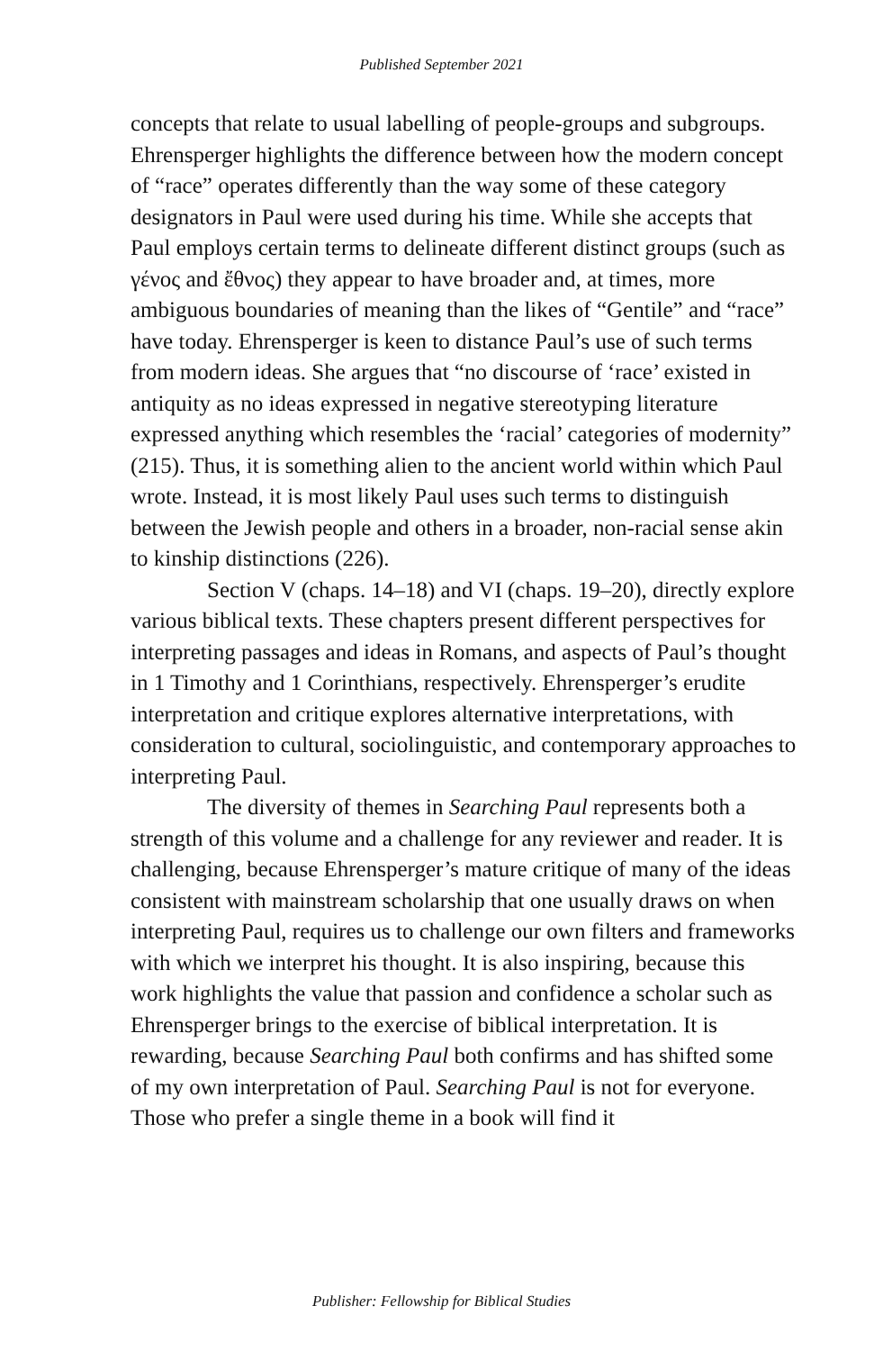Published September 2021
concepts that relate to usual labelling of people-groups and subgroups. Ehrensperger highlights the difference between how the modern concept of “race” operates differently than the way some of these category designators in Paul were used during his time. While she accepts that Paul employs certain terms to delineate different distinct groups (such as γένος and ἔθνος) they appear to have broader and, at times, more ambiguous boundaries of meaning than the likes of “Gentile” and “race” have today. Ehrensperger is keen to distance Paul’s use of such terms from modern ideas. She argues that “no discourse of ‘race’ existed in antiquity as no ideas expressed in negative stereotyping literature expressed anything which resembles the ‘racial’ categories of modernity” (215). Thus, it is something alien to the ancient world within which Paul wrote. Instead, it is most likely Paul uses such terms to distinguish between the Jewish people and others in a broader, non-racial sense akin to kinship distinctions (226).
Section V (chaps. 14–18) and VI (chaps. 19–20), directly explore various biblical texts. These chapters present different perspectives for interpreting passages and ideas in Romans, and aspects of Paul’s thought in 1 Timothy and 1 Corinthians, respectively. Ehrensperger’s erudite interpretation and critique explores alternative interpretations, with consideration to cultural, sociolinguistic, and contemporary approaches to interpreting Paul.
The diversity of themes in Searching Paul represents both a strength of this volume and a challenge for any reviewer and reader. It is challenging, because Ehrensperger’s mature critique of many of the ideas consistent with mainstream scholarship that one usually draws on when interpreting Paul, requires us to challenge our own filters and frameworks with which we interpret his thought. It is also inspiring, because this work highlights the value that passion and confidence a scholar such as Ehrensperger brings to the exercise of biblical interpretation. It is rewarding, because Searching Paul both confirms and has shifted some of my own interpretation of Paul. Searching Paul is not for everyone. Those who prefer a single theme in a book will find it
Publisher: Fellowship for Biblical Studies